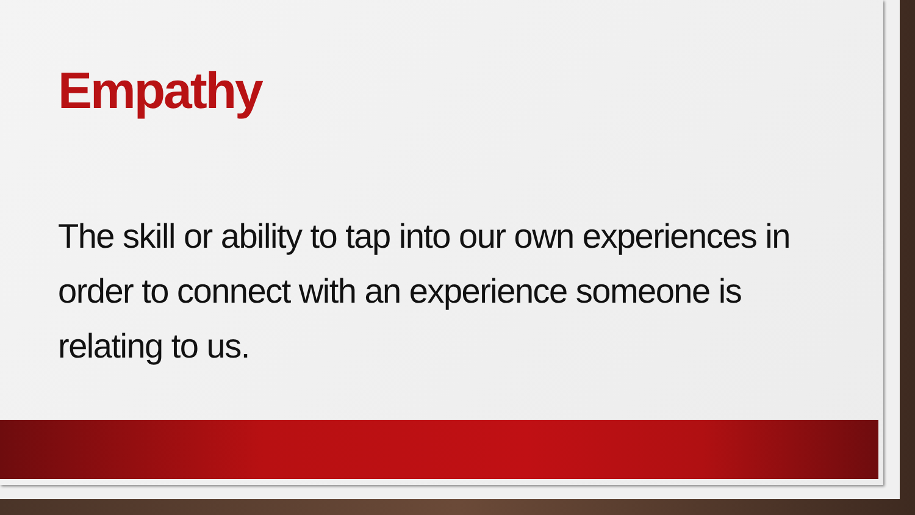Empathy
The skill or ability to tap into our own experiences in order to connect with an experience someone is relating to us.